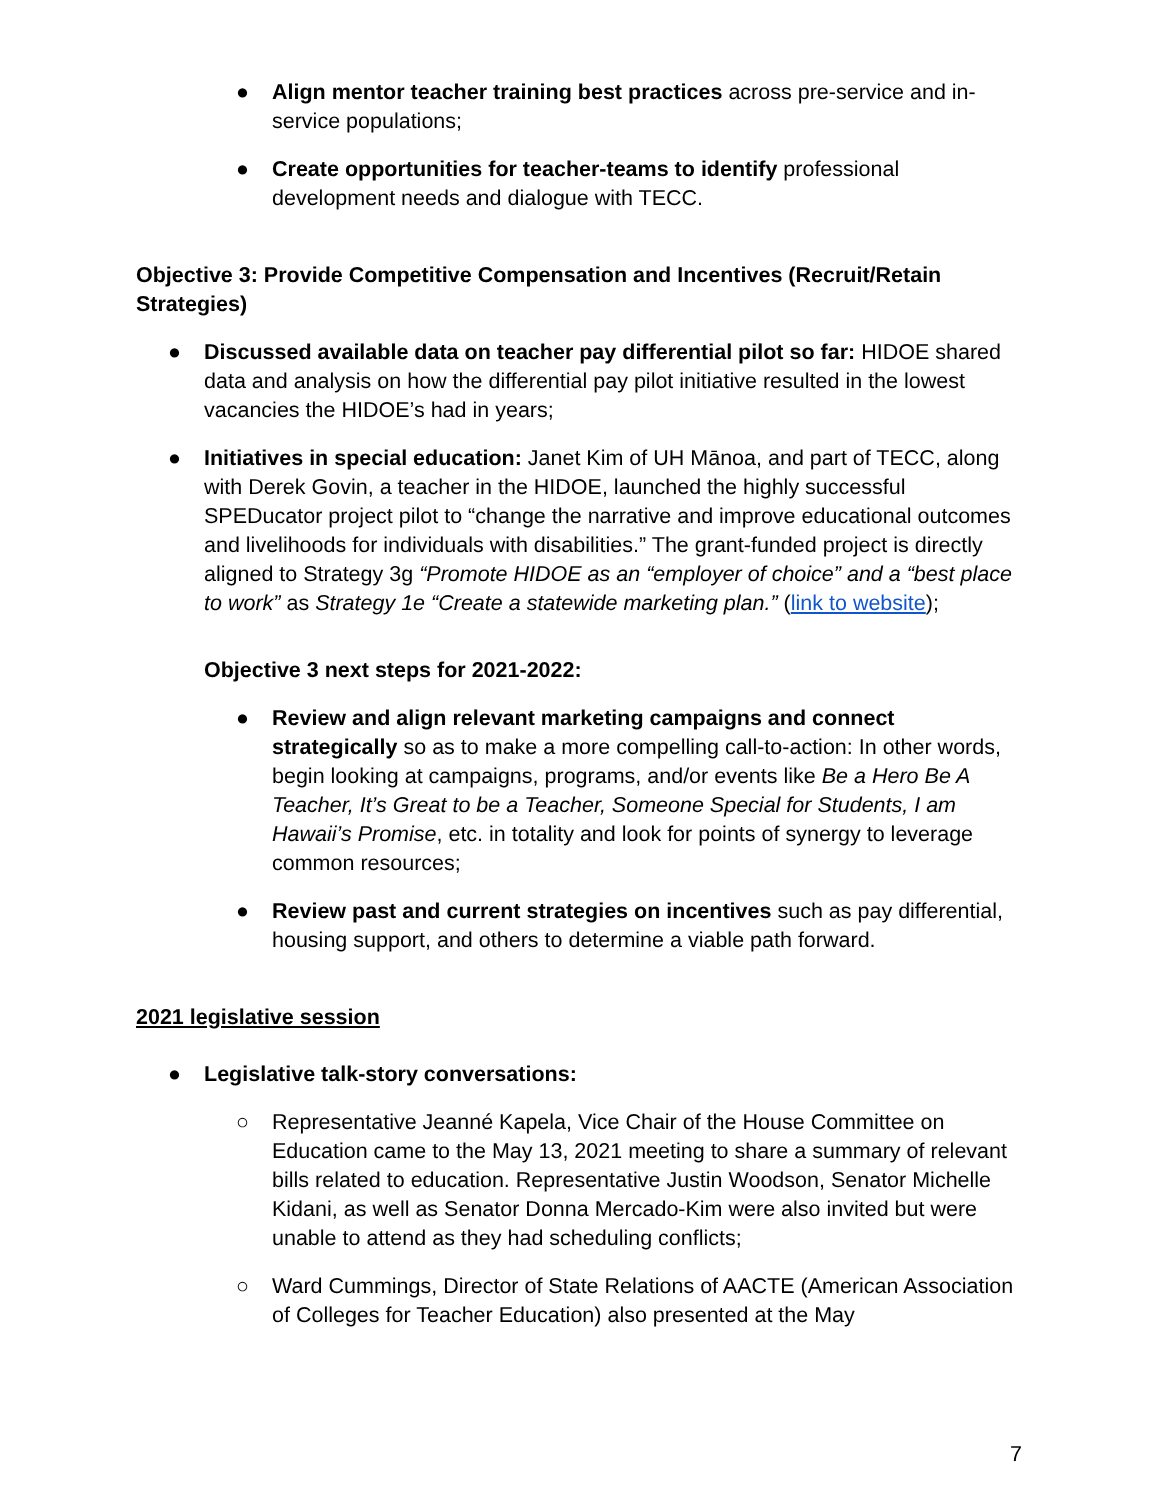● Align mentor teacher training best practices across pre-service and in-service populations;
● Create opportunities for teacher-teams to identify professional development needs and dialogue with TECC.
Objective 3: Provide Competitive Compensation and Incentives (Recruit/Retain Strategies)
● Discussed available data on teacher pay differential pilot so far: HIDOE shared data and analysis on how the differential pay pilot initiative resulted in the lowest vacancies the HIDOE’s had in years;
● Initiatives in special education: Janet Kim of UH Mānoa, and part of TECC, along with Derek Govin, a teacher in the HIDOE, launched the highly successful SPEDucator project pilot to “change the narrative and improve educational outcomes and livelihoods for individuals with disabilities.” The grant-funded project is directly aligned to Strategy 3g “Promote HIDOE as an “employer of choice” and a “best place to work” as Strategy 1e “Create a statewide marketing plan.” (link to website);
Objective 3 next steps for 2021-2022:
● Review and align relevant marketing campaigns and connect strategically so as to make a more compelling call-to-action: In other words, begin looking at campaigns, programs, and/or events like Be a Hero Be A Teacher, It’s Great to be a Teacher, Someone Special for Students, I am Hawaii’s Promise, etc. in totality and look for points of synergy to leverage common resources;
● Review past and current strategies on incentives such as pay differential, housing support, and others to determine a viable path forward.
2021 legislative session
● Legislative talk-story conversations:
○ Representative Jeanné Kapela, Vice Chair of the House Committee on Education came to the May 13, 2021 meeting to share a summary of relevant bills related to education. Representative Justin Woodson, Senator Michelle Kidani, as well as Senator Donna Mercado-Kim were also invited but were unable to attend as they had scheduling conflicts;
○ Ward Cummings, Director of State Relations of AACTE (American Association of Colleges for Teacher Education) also presented at the May
7